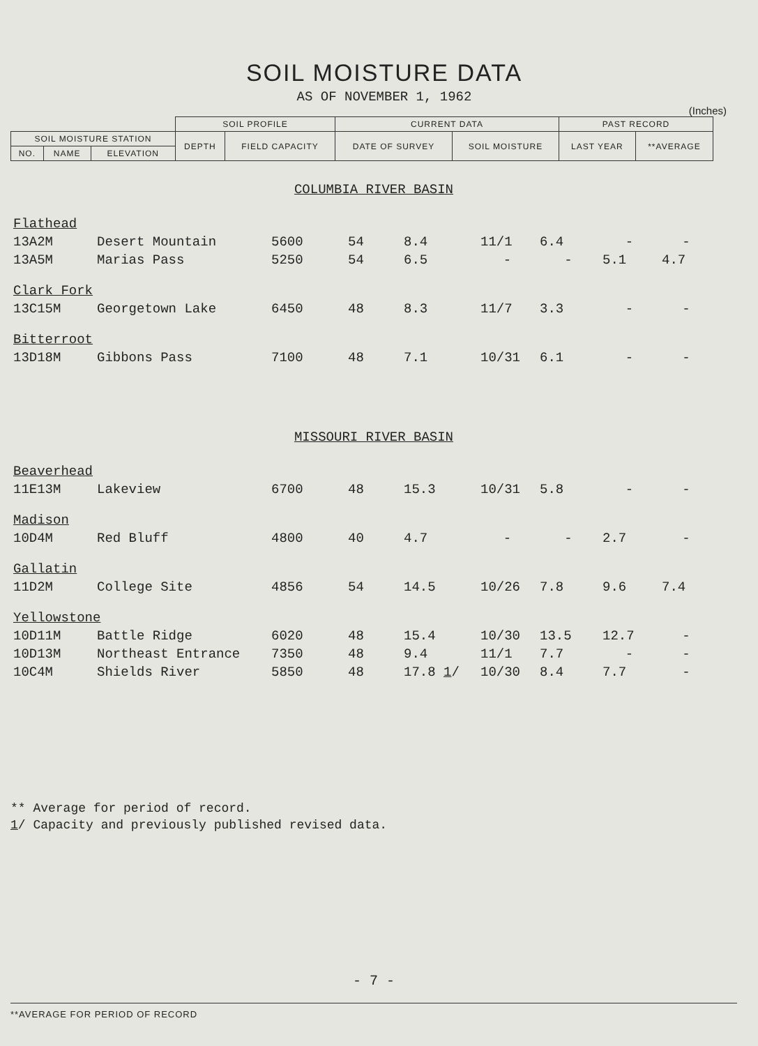SOIL MOISTURE DATA
AS OF NOVEMBER 1, 1962
(Inches)
| | | | SOIL PROFILE | | CURRENT DATA | | PAST RECORD | |
| --- | --- | --- | --- | --- | --- | --- | --- | --- |
| SOIL MOISTURE STATION | | | DEPTH | FIELD CAPACITY | DATE OF SURVEY | SOIL MOISTURE | LAST YEAR | **AVERAGE |
| NO. | NAME | ELEVATION | | | | | | |
COLUMBIA RIVER BASIN
| Flathead | | | | | | | | |
| 13A2M | Desert Mountain | 5600 | 54 | 8.4 | 11/1 | 6.4 | - | - |
| 13A5M | Marias Pass | 5250 | 54 | 6.5 | - | - | 5.1 | 4.7 |
| Clark Fork | | | | | | | | |
| 13C15M | Georgetown Lake | 6450 | 48 | 8.3 | 11/7 | 3.3 | - | - |
| Bitterroot | | | | | | | | |
| 13D18M | Gibbons Pass | 7100 | 48 | 7.1 | 10/31 | 6.1 | - | - |
MISSOURI RIVER BASIN
| Beaverhead | | | | | | | | |
| 11E13M | Lakeview | 6700 | 48 | 15.3 | 10/31 | 5.8 | - | - |
| Madison | | | | | | | | |
| 10D4M | Red Bluff | 4800 | 40 | 4.7 | - | - | 2.7 | - |
| Gallatin | | | | | | | | |
| 11D2M | College Site | 4856 | 54 | 14.5 | 10/26 | 7.8 | 9.6 | 7.4 |
| Yellowstone | | | | | | | | |
| 10D11M | Battle Ridge | 6020 | 48 | 15.4 | 10/30 | 13.5 | 12.7 | - |
| 10D13M | Northeast Entrance | 7350 | 48 | 9.4 | 11/1 | 7.7 | - | - |
| 10C4M | Shields River | 5850 | 48 | 17.8 1 / | 10/30 | 8.4 | 7.7 | - |
** Average for period of record.
1/ Capacity and previously published revised data.
- 7 -
**AVERAGE FOR PERIOD OF RECORD